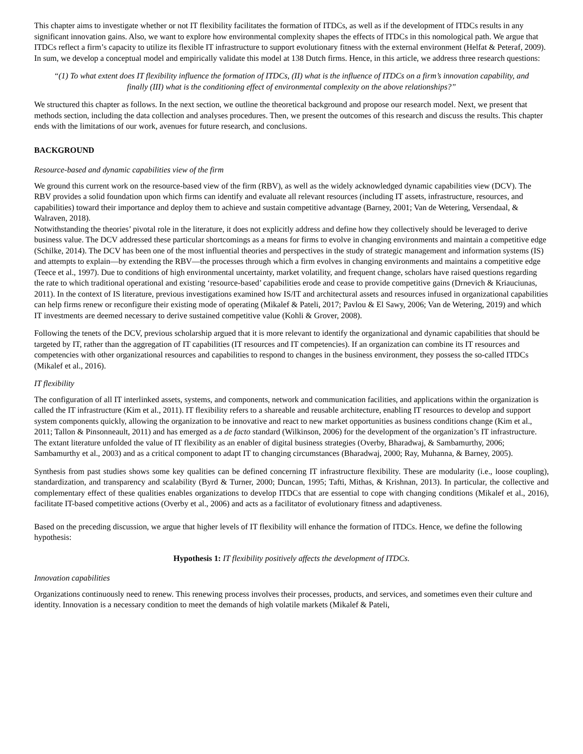This chapter aims to investigate whether or not IT flexibility facilitates the formation of ITDCs, as well as if the development of ITDCs results in any significant innovation gains. Also, we want to explore how environmental complexity shapes the effects of ITDCs in this nomological path. We argue that ITDCs reflect a firm’s capacity to utilize its flexible IT infrastructure to support evolutionary fitness with the external environment (Helfat & Peteraf, 2009). In sum, we develop a conceptual model and empirically validate this model at 138 Dutch firms. Hence, in this article, we address three research questions:
“(1) To what extent does IT flexibility influence the formation of ITDCs, (II) what is the influence of ITDCs on a firm’s innovation capability, and finally (III) what is the conditioning effect of environmental complexity on the above relationships?”
We structured this chapter as follows. In the next section, we outline the theoretical background and propose our research model. Next, we present that methods section, including the data collection and analyses procedures. Then, we present the outcomes of this research and discuss the results. This chapter ends with the limitations of our work, avenues for future research, and conclusions.
BACKGROUND
Resource-based and dynamic capabilities view of the firm
We ground this current work on the resource-based view of the firm (RBV), as well as the widely acknowledged dynamic capabilities view (DCV). The RBV provides a solid foundation upon which firms can identify and evaluate all relevant resources (including IT assets, infrastructure, resources, and capabilities) toward their importance and deploy them to achieve and sustain competitive advantage (Barney, 2001; Van de Wetering, Versendaal, & Walraven, 2018).
Notwithstanding the theories’ pivotal role in the literature, it does not explicitly address and define how they collectively should be leveraged to derive business value. The DCV addressed these particular shortcomings as a means for firms to evolve in changing environments and maintain a competitive edge (Schilke, 2014). The DCV has been one of the most influential theories and perspectives in the study of strategic management and information systems (IS) and attempts to explain—by extending the RBV—the processes through which a firm evolves in changing environments and maintains a competitive edge (Teece et al., 1997). Due to conditions of high environmental uncertainty, market volatility, and frequent change, scholars have raised questions regarding the rate to which traditional operational and existing ‘resource-based’ capabilities erode and cease to provide competitive gains (Drnevich & Kriauciunas, 2011). In the context of IS literature, previous investigations examined how IS/IT and architectural assets and resources infused in organizational capabilities can help firms renew or reconfigure their existing mode of operating (Mikalef & Pateli, 2017; Pavlou & El Sawy, 2006; Van de Wetering, 2019) and which IT investments are deemed necessary to derive sustained competitive value (Kohli & Grover, 2008).
Following the tenets of the DCV, previous scholarship argued that it is more relevant to identify the organizational and dynamic capabilities that should be targeted by IT, rather than the aggregation of IT capabilities (IT resources and IT competencies). If an organization can combine its IT resources and competencies with other organizational resources and capabilities to respond to changes in the business environment, they possess the so-called ITDCs (Mikalef et al., 2016).
IT flexibility
The configuration of all IT interlinked assets, systems, and components, network and communication facilities, and applications within the organization is called the IT infrastructure (Kim et al., 2011). IT flexibility refers to a shareable and reusable architecture, enabling IT resources to develop and support system components quickly, allowing the organization to be innovative and react to new market opportunities as business conditions change (Kim et al., 2011; Tallon & Pinsonneault, 2011) and has emerged as a de facto standard (Wilkinson, 2006) for the development of the organization’s IT infrastructure. The extant literature unfolded the value of IT flexibility as an enabler of digital business strategies (Overby, Bharadwaj, & Sambamurthy, 2006; Sambamurthy et al., 2003) and as a critical component to adapt IT to changing circumstances (Bharadwaj, 2000; Ray, Muhanna, & Barney, 2005).
Synthesis from past studies shows some key qualities can be defined concerning IT infrastructure flexibility. These are modularity (i.e., loose coupling), standardization, and transparency and scalability (Byrd & Turner, 2000; Duncan, 1995; Tafti, Mithas, & Krishnan, 2013). In particular, the collective and complementary effect of these qualities enables organizations to develop ITDCs that are essential to cope with changing conditions (Mikalef et al., 2016), facilitate IT-based competitive actions (Overby et al., 2006) and acts as a facilitator of evolutionary fitness and adaptiveness.
Based on the preceding discussion, we argue that higher levels of IT flexibility will enhance the formation of ITDCs. Hence, we define the following hypothesis:
Hypothesis 1: IT flexibility positively affects the development of ITDCs.
Innovation capabilities
Organizations continuously need to renew. This renewing process involves their processes, products, and services, and sometimes even their culture and identity. Innovation is a necessary condition to meet the demands of high volatile markets (Mikalef & Pateli,